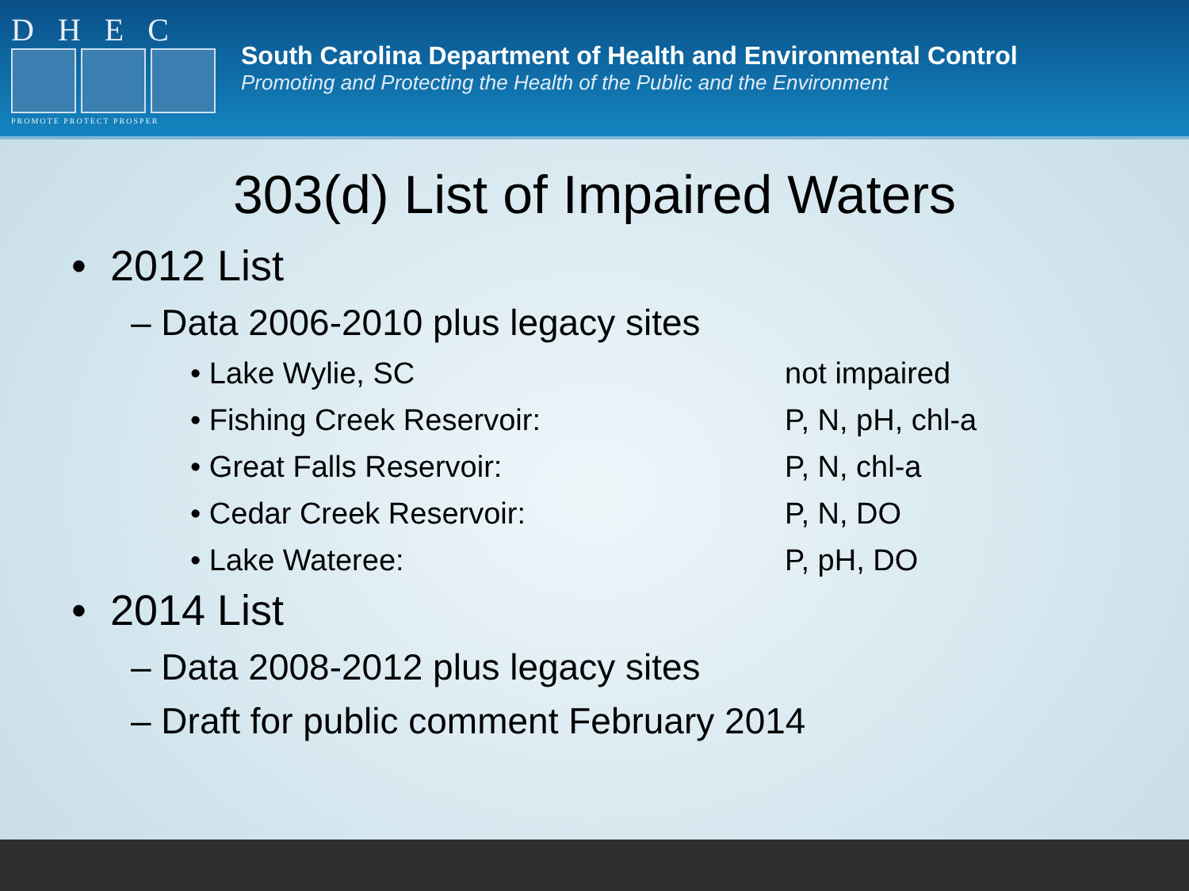DHEC
PROMOTE PROTECT PROSPER
South Carolina Department of Health and Environmental Control
Promoting and Protecting the Health of the Public and the Environment
303(d) List of Impaired Waters
• 2012 List
– Data 2006-2010 plus legacy sites
• Lake Wylie, SC not impaired
• Fishing Creek Reservoir: P, N, pH, chl-a
• Great Falls Reservoir: P, N, chl-a
• Cedar Creek Reservoir: P, N, DO
• Lake Wateree: P, pH, DO
• 2014 List
– Data 2008-2012 plus legacy sites
– Draft for public comment February 2014